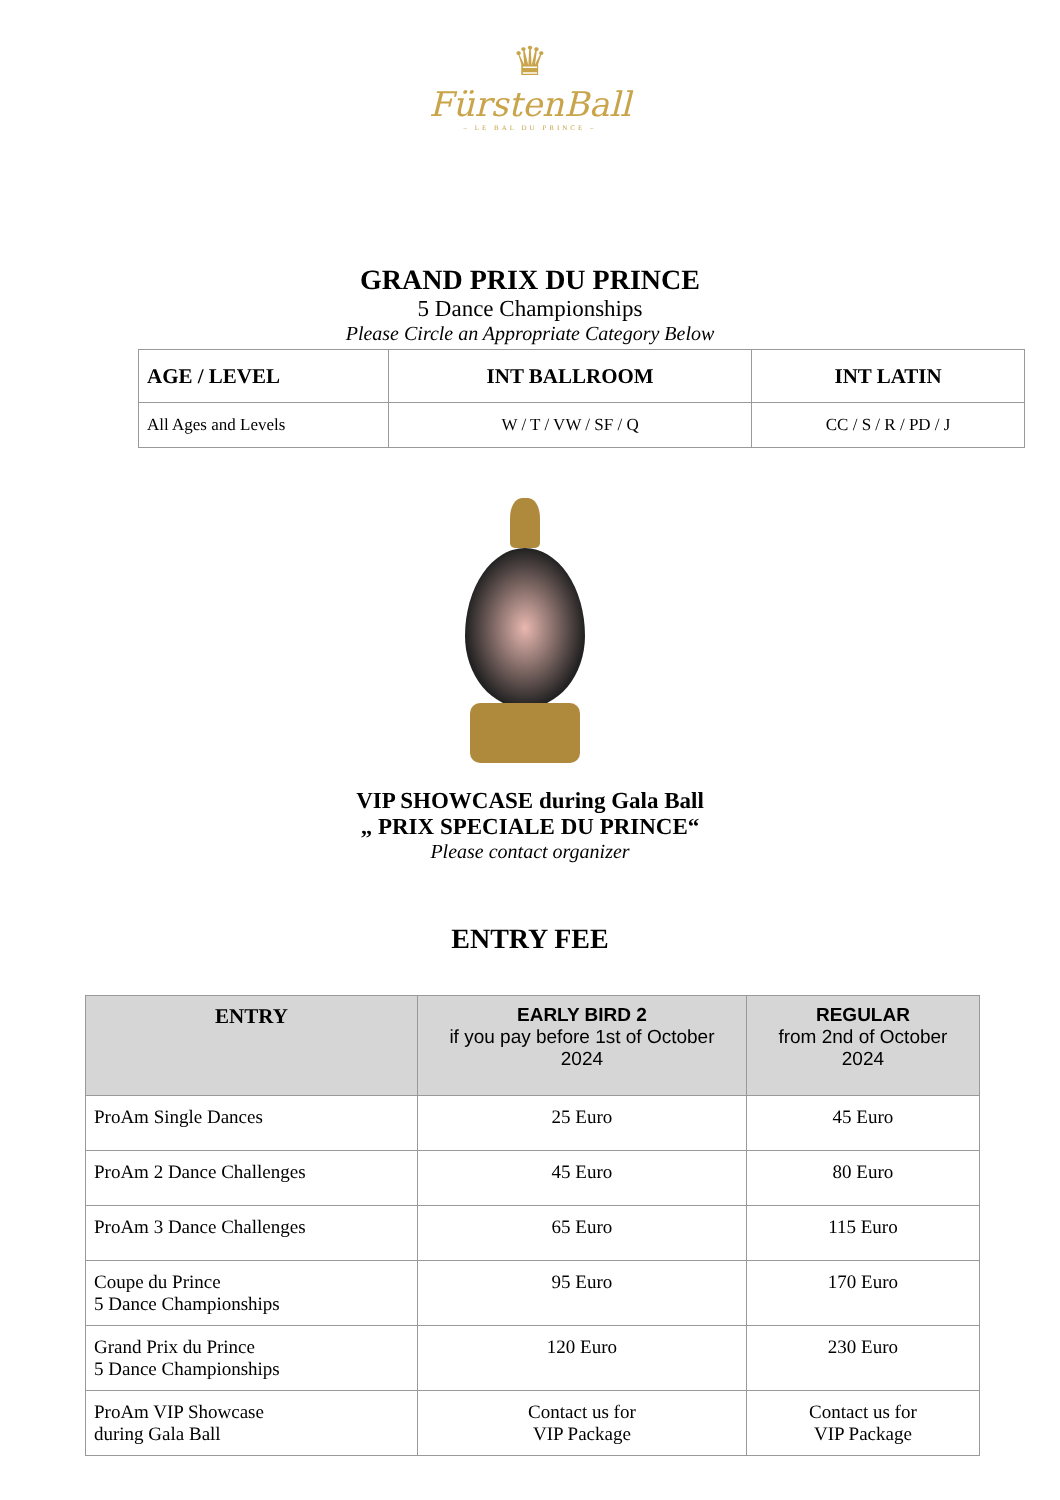♛
FürstenBall
– LE BAL DU PRINCE –
GRAND PRIX DU PRINCE
5 Dance Championships
Please Circle an Appropriate Category Below
| AGE / LEVEL | INT BALLROOM | INT LATIN |
| --- | --- | --- |
| All Ages and Levels | W / T / VW / SF / Q | CC / S / R / PD / J |
VIP SHOWCASE during Gala Ball
„ PRIX SPECIALE DU PRINCE“
Please contact organizer
ENTRY FEE
| ENTRY | EARLY BIRD 2 if you pay before 1st of October 2024 | REGULAR from 2nd of October 2024 |
| --- | --- | --- |
| ProAm Single Dances | 25 Euro | 45 Euro |
| ProAm 2 Dance Challenges | 45 Euro | 80 Euro |
| ProAm 3 Dance Challenges | 65 Euro | 115 Euro |
| Coupe du Prince 5 Dance Championships | 95 Euro | 170 Euro |
| Grand Prix du Prince 5 Dance Championships | 120 Euro | 230 Euro |
| ProAm VIP Showcase during Gala Ball | Contact us for VIP Package | Contact us for VIP Package |